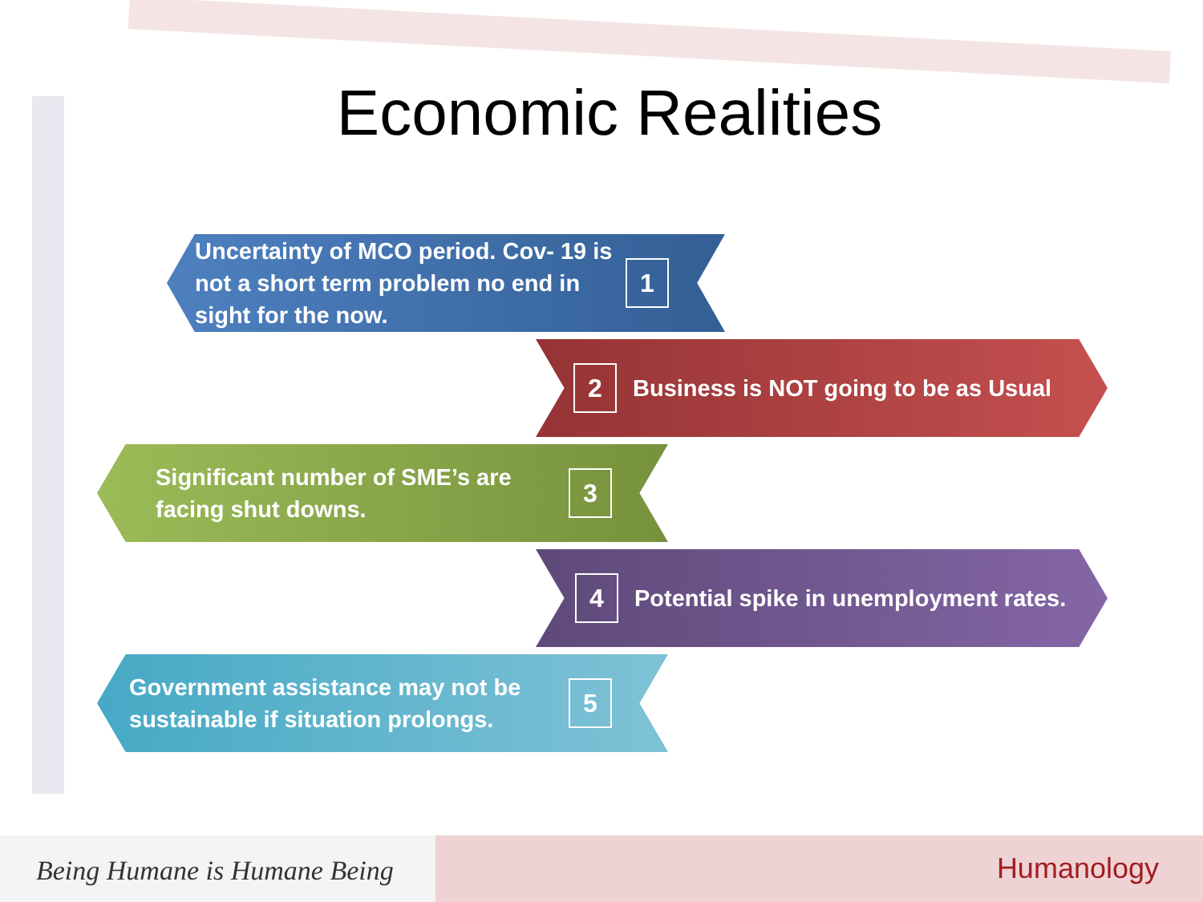Economic Realities
Uncertainty of MCO period. Cov- 19 is not a short term problem no end in sight for the now.
1
2
Business is NOT going to be as Usual
Significant number of SME’s are facing shut downs.
3
4
Potential spike in unemployment rates.
Government assistance may not be sustainable if situation prolongs.
5
Being Humane is Humane Being
Humanology